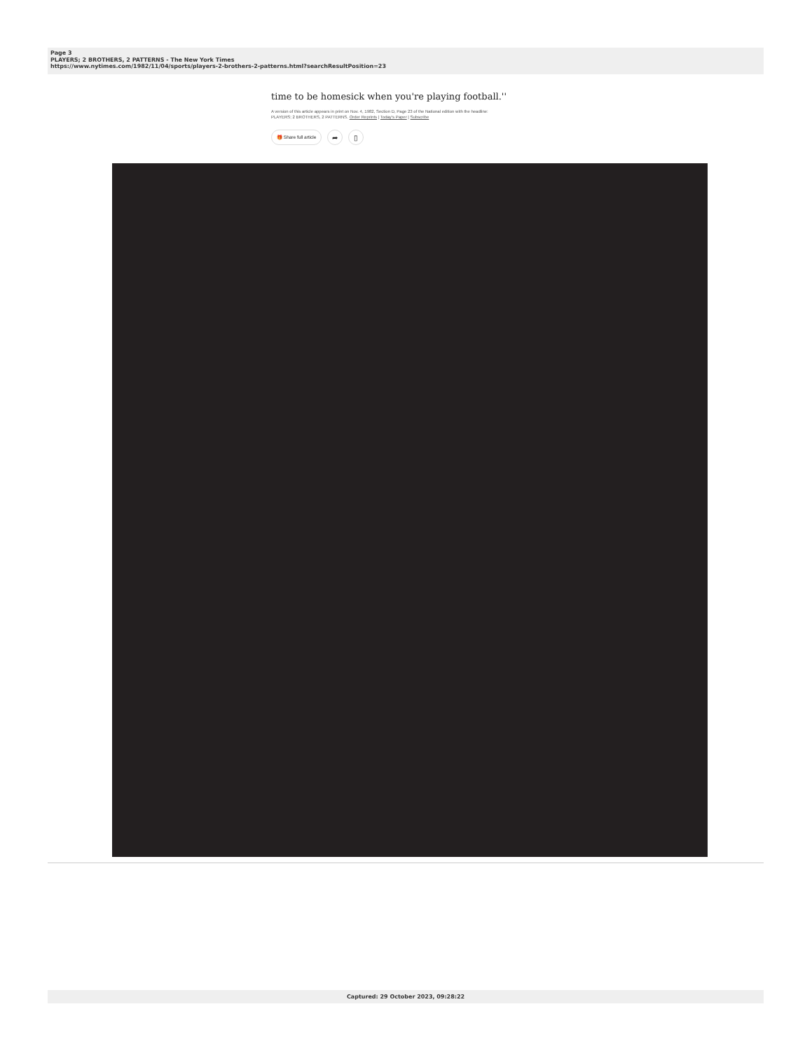Page 3
PLAYERS; 2 BROTHERS, 2 PATTERNS - The New York Times
https://www.nytimes.com/1982/11/04/sports/players-2-brothers-2-patterns.html?searchResultPosition=23
time to be homesick when you're playing football.''
A version of this article appears in print on Nov. 4, 1982, Section D, Page 23 of the National edition with the headline:
PLAYERS; 2 BROTHERS, 2 PATTERNS. Order Reprints | Today's Paper | Subscribe
🎁 Share full article ➦ ▯
Captured: 29 October 2023, 09:28:22